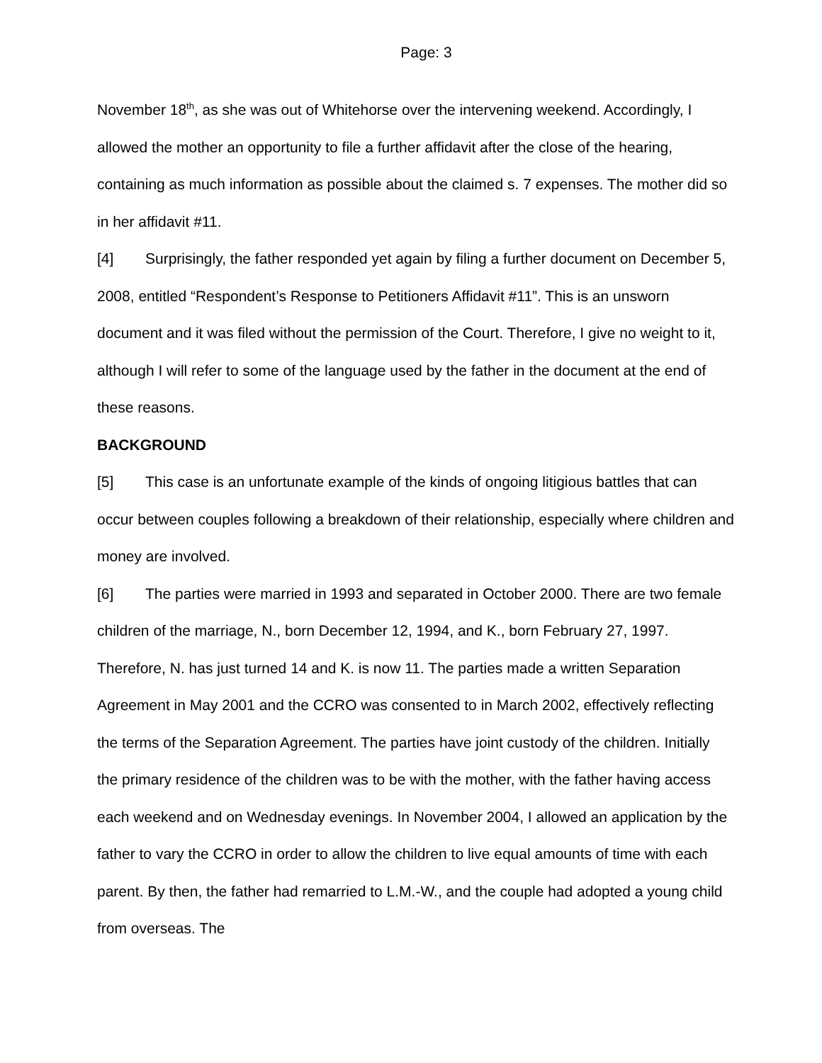Page: 3
November 18<sup>th</sup>, as she was out of Whitehorse over the intervening weekend. Accordingly, I allowed the mother an opportunity to file a further affidavit after the close of the hearing, containing as much information as possible about the claimed s. 7 expenses. The mother did so in her affidavit #11.
[4] Surprisingly, the father responded yet again by filing a further document on December 5, 2008, entitled “Respondent’s Response to Petitioners Affidavit #11”. This is an unsworn document and it was filed without the permission of the Court. Therefore, I give no weight to it, although I will refer to some of the language used by the father in the document at the end of these reasons.
BACKGROUND
[5] This case is an unfortunate example of the kinds of ongoing litigious battles that can occur between couples following a breakdown of their relationship, especially where children and money are involved.
[6] The parties were married in 1993 and separated in October 2000. There are two female children of the marriage, N., born December 12, 1994, and K., born February 27, 1997. Therefore, N. has just turned 14 and K. is now 11. The parties made a written Separation Agreement in May 2001 and the CCRO was consented to in March 2002, effectively reflecting the terms of the Separation Agreement. The parties have joint custody of the children. Initially the primary residence of the children was to be with the mother, with the father having access each weekend and on Wednesday evenings. In November 2004, I allowed an application by the father to vary the CCRO in order to allow the children to live equal amounts of time with each parent. By then, the father had remarried to L.M.-W., and the couple had adopted a young child from overseas. The